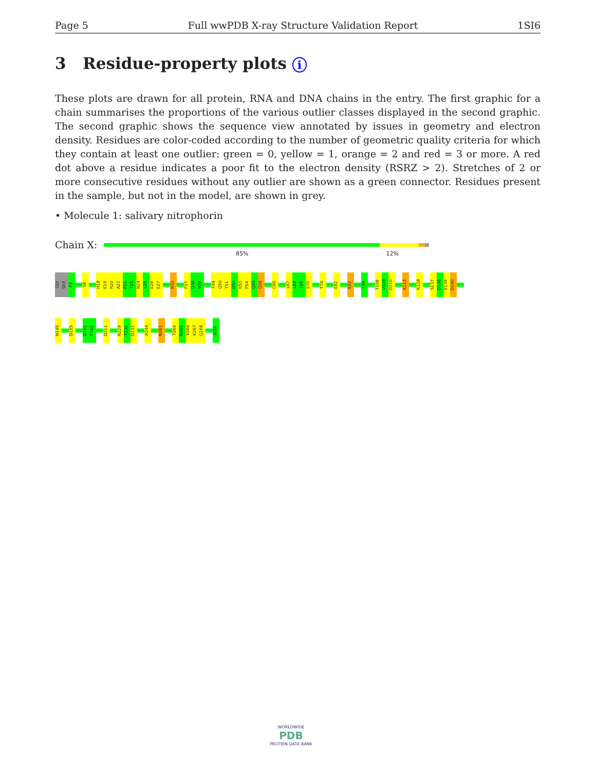Page 5 Full wwPDB X-ray Structure Validation Report 1SI6
3 Residue-property plots i
These plots are drawn for all protein, RNA and DNA chains in the entry. The first graphic for a chain summarises the proportions of the various outlier classes displayed in the second graphic. The second graphic shows the sequence view annotated by issues in geometry and electron density. Residues are color-coded according to the number of geometric quality criteria for which they contain at least one outlier: green = 0, yellow = 1, orange = 2 and red = 3 or more. A red dot above a residue indicates a poor fit to the electron density (RSRZ > 2). Stretches of 2 or more consecutive residues without any outlier are shown as a green connector. Residues present in the sample, but not in the model, are shown in grey.
• Molecule 1: salivary nitrophorin
Chain X:
85% 12%
GLY
SER
P3
S8
H18
E19
R20
A21
P22
T23
N24
L25
E26
E27
N32
P37
D38
V39
F49
Q50
T51
D52
K53
P54
Q55
Q56
C60
L67
L68
T69
S70
T74
E82
E92
T99
T108
V109
D110
K113
R128
S137
D138
E139
D140
N145
D155
D161
F162
D211
N229
T230
D231
R244
N261
T264
N265
V266
K267
Q268
I282
WORLDWIDE
PDB
PROTEIN DATA BANK